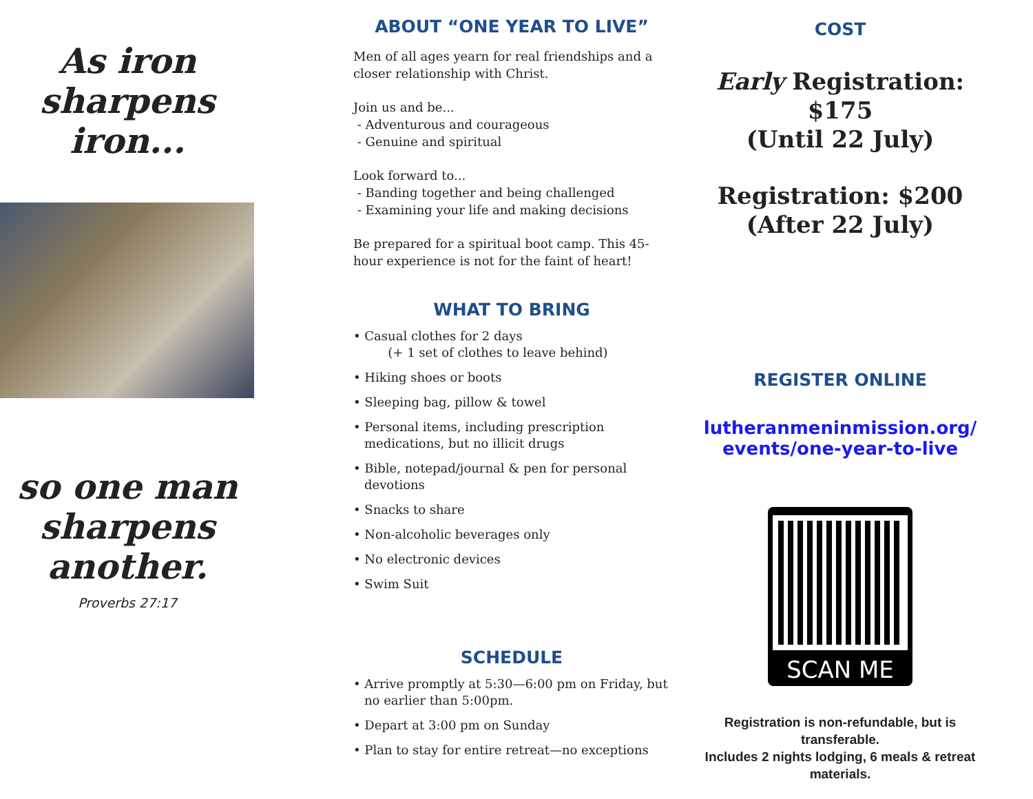As iron
sharpens
iron...
so one man
sharpens
another.
Proverbs 27:17
ABOUT “ONE YEAR TO LIVE”
Men of all ages yearn for real friendships and a closer relationship with Christ.
Join us and be...
- Adventurous and courageous
- Genuine and spiritual
Look forward to...
- Banding together and being challenged
- Examining your life and making decisions
Be prepared for a spiritual boot camp. This 45-hour experience is not for the faint of heart!
WHAT TO BRING
• Casual clothes for 2 days
(+ 1 set of clothes to leave behind)
• Hiking shoes or boots
• Sleeping bag, pillow & towel
• Personal items, including prescription medications, but no illicit drugs
• Bible, notepad/journal & pen for personal devotions
• Snacks to share
• Non-alcoholic beverages only
• No electronic devices
• Swim Suit
SCHEDULE
• Arrive promptly at 5:30—6:00 pm on Friday, but no earlier than 5:00pm.
• Depart at 3:00 pm on Sunday
• Plan to stay for entire retreat—no exceptions
COST
Early Registration: $175
(Until 22 July)
Registration: $200
(After 22 July)
REGISTER ONLINE
lutheranmeninmission.org/
events/one-year-to-live
SCAN ME
Registration is non-refundable, but is transferable.
Includes 2 nights lodging, 6 meals & retreat materials.